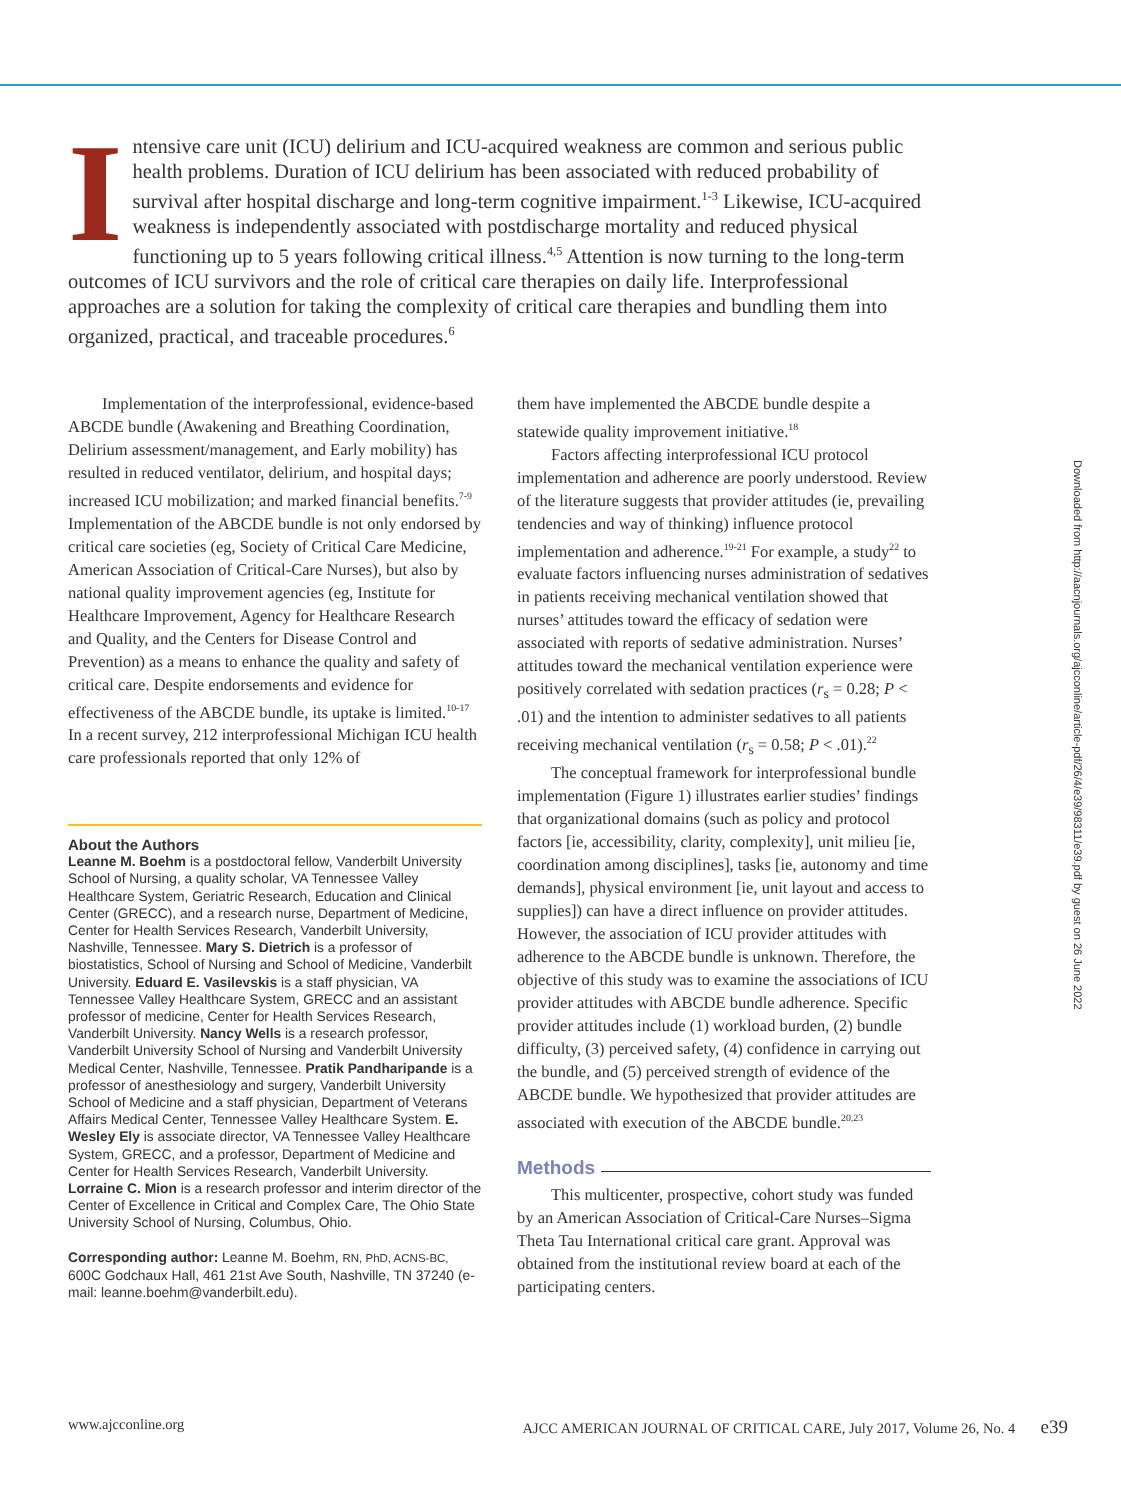Intensive care unit (ICU) delirium and ICU-acquired weakness are common and serious public health problems. Duration of ICU delirium has been associated with reduced probability of survival after hospital discharge and long-term cognitive impairment.<sup>1-3</sup> Likewise, ICU-acquired weakness is independently associated with postdischarge mortality and reduced physical functioning up to 5 years following critical illness.<sup>4,5</sup> Attention is now turning to the long-term outcomes of ICU survivors and the role of critical care therapies on daily life. Interprofessional approaches are a solution for taking the complexity of critical care therapies and bundling them into organized, practical, and traceable procedures.<sup>6</sup>
Implementation of the interprofessional, evidence-based ABCDE bundle (Awakening and Breathing Coordination, Delirium assessment/management, and Early mobility) has resulted in reduced ventilator, delirium, and hospital days; increased ICU mobilization; and marked financial benefits.<sup>7-9</sup> Implementation of the ABCDE bundle is not only endorsed by critical care societies (eg, Society of Critical Care Medicine, American Association of Critical-Care Nurses), but also by national quality improvement agencies (eg, Institute for Healthcare Improvement, Agency for Healthcare Research and Quality, and the Centers for Disease Control and Prevention) as a means to enhance the quality and safety of critical care. Despite endorsements and evidence for effectiveness of the ABCDE bundle, its uptake is limited.<sup>10-17</sup> In a recent survey, 212 interprofessional Michigan ICU health care professionals reported that only 12% of
About the Authors
Leanne M. Boehm is a postdoctoral fellow, Vanderbilt University School of Nursing, a quality scholar, VA Tennessee Valley Healthcare System, Geriatric Research, Education and Clinical Center (GRECC), and a research nurse, Department of Medicine, Center for Health Services Research, Vanderbilt University, Nashville, Tennessee. Mary S. Dietrich is a professor of biostatistics, School of Nursing and School of Medicine, Vanderbilt University. Eduard E. Vasilevskis is a staff physician, VA Tennessee Valley Healthcare System, GRECC and an assistant professor of medicine, Center for Health Services Research, Vanderbilt University. Nancy Wells is a research professor, Vanderbilt University School of Nursing and Vanderbilt University Medical Center, Nashville, Tennessee. Pratik Pandharipande is a professor of anesthesiology and surgery, Vanderbilt University School of Medicine and a staff physician, Department of Veterans Affairs Medical Center, Tennessee Valley Healthcare System. E. Wesley Ely is associate director, VA Tennessee Valley Healthcare System, GRECC, and a professor, Department of Medicine and Center for Health Services Research, Vanderbilt University. Lorraine C. Mion is a research professor and interim director of the Center of Excellence in Critical and Complex Care, The Ohio State University School of Nursing, Columbus, Ohio.
Corresponding author: Leanne M. Boehm, RN, PhD, ACNS-BC, 600C Godchaux Hall, 461 21st Ave South, Nashville, TN 37240 (e-mail: leanne.boehm@vanderbilt.edu).
them have implemented the ABCDE bundle despite a statewide quality improvement initiative.<sup>18</sup>
Factors affecting interprofessional ICU protocol implementation and adherence are poorly understood. Review of the literature suggests that provider attitudes (ie, prevailing tendencies and way of thinking) influence protocol implementation and adherence.<sup>19-21</sup> For example, a study<sup>22</sup> to evaluate factors influencing nurses administration of sedatives in patients receiving mechanical ventilation showed that nurses’ attitudes toward the efficacy of sedation were associated with reports of sedative administration. Nurses’ attitudes toward the mechanical ventilation experience were positively correlated with sedation practices (r<sub>s</sub> = 0.28; P < .01) and the intention to administer sedatives to all patients receiving mechanical ventilation (r<sub>s</sub> = 0.58; P < .01).<sup>22</sup>
The conceptual framework for interprofessional bundle implementation (Figure 1) illustrates earlier studies’ findings that organizational domains (such as policy and protocol factors [ie, accessibility, clarity, complexity], unit milieu [ie, coordination among disciplines], tasks [ie, autonomy and time demands], physical environment [ie, unit layout and access to supplies]) can have a direct influence on provider attitudes. However, the association of ICU provider attitudes with adherence to the ABCDE bundle is unknown. Therefore, the objective of this study was to examine the associations of ICU provider attitudes with ABCDE bundle adherence. Specific provider attitudes include (1) workload burden, (2) bundle difficulty, (3) perceived safety, (4) confidence in carrying out the bundle, and (5) perceived strength of evidence of the ABCDE bundle. We hypothesized that provider attitudes are associated with execution of the ABCDE bundle.<sup>20,23</sup>
Methods
This multicenter, prospective, cohort study was funded by an American Association of Critical-Care Nurses–Sigma Theta Tau International critical care grant. Approval was obtained from the institutional review board at each of the participating centers.
Downloaded from http://aacnjournals.org/ajcconline/article-pdf/26/4/e39/98311/e39.pdf by guest on 26 June 2022
www.ajcconline.org AJCC AMERICAN JOURNAL OF CRITICAL CARE, July 2017, Volume 26, No. 4 e39